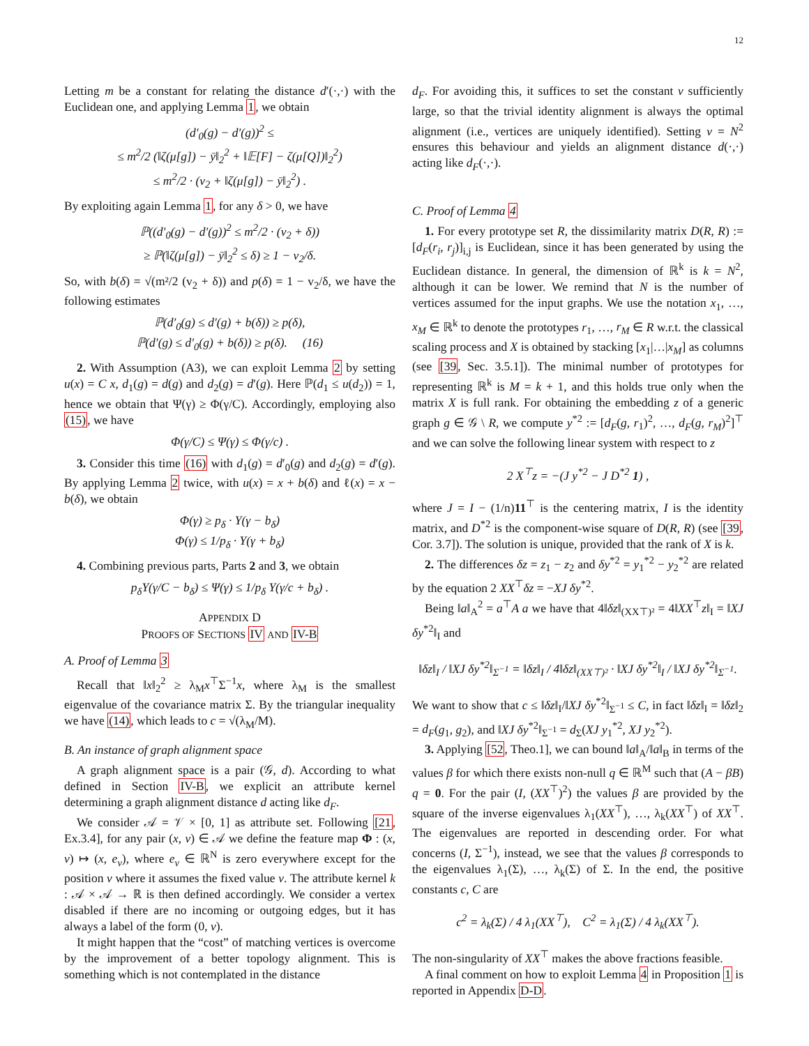12
Letting m be a constant for relating the distance d′(·,·) with the Euclidean one, and applying Lemma 1, we obtain
(d′<sub>0</sub>(g) − d′(g))<sup>2</sup> ≤
≤ m<sup>2</sup>/2 (‖ζ(μ[g]) − ȳ‖<sub>2</sub><sup>2</sup> + ‖𝔼[F] − ζ(μ[Q])‖<sub>2</sub><sup>2</sup>)
≤ m<sup>2</sup>/2 · (v<sub>2</sub> + ‖ζ(μ[g]) − ȳ‖<sub>2</sub><sup>2</sup>) .
By exploiting again Lemma 1, for any δ > 0, we have
ℙ((d′<sub>0</sub>(g) − d′(g))<sup>2</sup> ≤ m<sup>2</sup>/2 · (v<sub>2</sub> + δ))
≥ ℙ(‖ζ(μ[g]) − ȳ‖<sub>2</sub><sup>2</sup> ≤ δ) ≥ 1 − v<sub>2</sub>/δ.
So, with b(δ) = √(m²/2 (v<sub>2</sub> + δ)) and p(δ) = 1 − v<sub>2</sub>/δ, we have the following estimates
ℙ(d′<sub>0</sub>(g) ≤ d′(g) + b(δ)) ≥ p(δ),
ℙ(d′(g) ≤ d′<sub>0</sub>(g) + b(δ)) ≥ p(δ). (16)
2. With Assumption (A3), we can exploit Lemma 2 by setting u(x) = C x, d<sub>1</sub>(g) = d(g) and d<sub>2</sub>(g) = d′(g). Here ℙ(d<sub>1</sub> ≤ u(d<sub>2</sub>)) = 1, hence we obtain that Ψ(γ) ≥ Φ(γ/C). Accordingly, employing also (15), we have
Φ(γ/C) ≤ Ψ(γ) ≤ Φ(γ/c) .
3. Consider this time (16) with d<sub>1</sub>(g) = d′<sub>0</sub>(g) and d<sub>2</sub>(g) = d′(g). By applying Lemma 2 twice, with u(x) = x + b(δ) and ℓ(x) = x − b(δ), we obtain
Φ(γ) ≥ p<sub>δ</sub> · Υ(γ − b<sub>δ</sub>)
Φ(γ) ≤ 1/p<sub>δ</sub> · Υ(γ + b<sub>δ</sub>)
4. Combining previous parts, Parts 2 and 3, we obtain
p<sub>δ</sub>Υ(γ/C − b<sub>δ</sub>) ≤ Ψ(γ) ≤ 1/p<sub>δ</sub> Υ(γ/c + b<sub>δ</sub>) .
APPENDIX D
PROOFS OF SECTIONS IV AND IV-B
A. Proof of Lemma 3
Recall that ‖x‖<sub>2</sub><sup>2</sup> ≥ λ<sub>M</sub>x<sup>⊤</sup>Σ<sup>−1</sup>x, where λ<sub>M</sub> is the smallest eigenvalue of the covariance matrix Σ. By the triangular inequality we have (14), which leads to c = √(λ<sub>M</sub>/M).
B. An instance of graph alignment space
A graph alignment space is a pair (𝒢, d). According to what defined in Section IV-B, we explicit an attribute kernel determining a graph alignment distance d acting like d<sub>F</sub>.
We consider 𝒜 = 𝒱 × [0, 1] as attribute set. Following [21, Ex.3.4], for any pair (x, v) ∈ 𝒜 we define the feature map Φ : (x, v) ↦ (x, e<sub>v</sub>), where e<sub>v</sub> ∈ ℝ<sup>N</sup> is zero everywhere except for the position v where it assumes the fixed value ν. The attribute kernel k : 𝒜 × 𝒜 → ℝ is then defined accordingly. We consider a vertex disabled if there are no incoming or outgoing edges, but it has always a label of the form (0, v).
It might happen that the “cost” of matching vertices is overcome by the improvement of a better topology alignment. This is something which is not contemplated in the distance
d<sub>F</sub>. For avoiding this, it suffices to set the constant ν sufficiently large, so that the trivial identity alignment is always the optimal alignment (i.e., vertices are uniquely identified). Setting ν = N<sup>2</sup> ensures this behaviour and yields an alignment distance d(·,·) acting like d<sub>F</sub>(·,·).
C. Proof of Lemma 4
1. For every prototype set R, the dissimilarity matrix D(R, R) := [d<sub>F</sub>(r<sub>i</sub>, r<sub>j</sub>)]<sub>i,j</sub> is Euclidean, since it has been generated by using the Euclidean distance. In general, the dimension of ℝ<sup>k</sup> is k = N<sup>2</sup>, although it can be lower. We remind that N is the number of vertices assumed for the input graphs. We use the notation x<sub>1</sub>, …, x<sub>M</sub> ∈ ℝ<sup>k</sup> to denote the prototypes r<sub>1</sub>, …, r<sub>M</sub> ∈ R w.r.t. the classical scaling process and X is obtained by stacking [x<sub>1</sub>|…|x<sub>M</sub>] as columns (see [39, Sec. 3.5.1]). The minimal number of prototypes for representing ℝ<sup>k</sup> is M = k + 1, and this holds true only when the matrix X is full rank. For obtaining the embedding z of a generic graph g ∈ 𝒢 \ R, we compute y<sup>*2</sup> := [d<sub>F</sub>(g, r<sub>1</sub>)<sup>2</sup>, …, d<sub>F</sub>(g, r<sub>M</sub>)<sup>2</sup>]<sup>⊤</sup> and we can solve the following linear system with respect to z
2 X<sup>⊤</sup>z = −(J y<sup>*2</sup> − J D<sup>*2</sup> 1) ,
where J = I − (1/n)11<sup>⊤</sup> is the centering matrix, I is the identity matrix, and D<sup>*2</sup> is the component-wise square of D(R, R) (see [39, Cor. 3.7]). The solution is unique, provided that the rank of X is k.
2. The differences δz = z<sub>1</sub> − z<sub>2</sub> and δy<sup>*2</sup> = y<sub>1</sub><sup>*2</sup> − y<sub>2</sub><sup>*2</sup> are related by the equation 2 XX<sup>⊤</sup>δz = −XJ δy<sup>*2</sup>.
Being ‖a‖<sub>A</sub><sup>2</sup> = a<sup>⊤</sup>A a we have that 4‖δz‖<sub>(XX⊤)²</sub> = 4‖XX<sup>⊤</sup>z‖<sub>I</sub> = ‖XJ δy<sup>*2</sup>‖<sub>I</sub> and
‖δz‖<sub>I</sub> / ‖XJ δy<sup>*2</sup>‖<sub>Σ<sup>−1</sup></sub> = ‖δz‖<sub>I</sub> / 4‖δz‖<sub>(XX⊤)²</sub> · ‖XJ δy<sup>*2</sup>‖<sub>I</sub> / ‖XJ δy<sup>*2</sup>‖<sub>Σ<sup>−1</sup></sub>.
We want to show that c ≤ ‖δz‖<sub>I</sub>/‖XJ δy<sup>*2</sup>‖<sub>Σ<sup>−1</sup></sub> ≤ C, in fact ‖δz‖<sub>I</sub> = ‖δz‖<sub>2</sub> = d<sub>F</sub>(g<sub>1</sub>, g<sub>2</sub>), and ‖XJ δy<sup>*2</sup>‖<sub>Σ<sup>−1</sup></sub> = d<sub>Σ</sub>(XJ y<sub>1</sub><sup>*2</sup>, XJ y<sub>2</sub><sup>*2</sup>).
3. Applying [52, Theo.1], we can bound ‖a‖<sub>A</sub>/‖a‖<sub>B</sub> in terms of the values β for which there exists non-null q ∈ ℝ<sup>M</sup> such that (A − βB) q = 0. For the pair (I, (XX<sup>⊤</sup>)<sup>2</sup>) the values β are provided by the square of the inverse eigenvalues λ<sub>1</sub>(XX<sup>⊤</sup>), …, λ<sub>k</sub>(XX<sup>⊤</sup>) of XX<sup>⊤</sup>. The eigenvalues are reported in descending order. For what concerns (I, Σ<sup>−1</sup>), instead, we see that the values β corresponds to the eigenvalues λ<sub>1</sub>(Σ), …, λ<sub>k</sub>(Σ) of Σ. In the end, the positive constants c, C are
c<sup>2</sup> = λ<sub>k</sub>(Σ) / 4 λ<sub>1</sub>(XX<sup>⊤</sup>), C<sup>2</sup> = λ<sub>1</sub>(Σ) / 4 λ<sub>k</sub>(XX<sup>⊤</sup>).
The non-singularity of XX<sup>⊤</sup> makes the above fractions feasible.
A final comment on how to exploit Lemma 4 in Proposition 1 is reported in Appendix D-D.